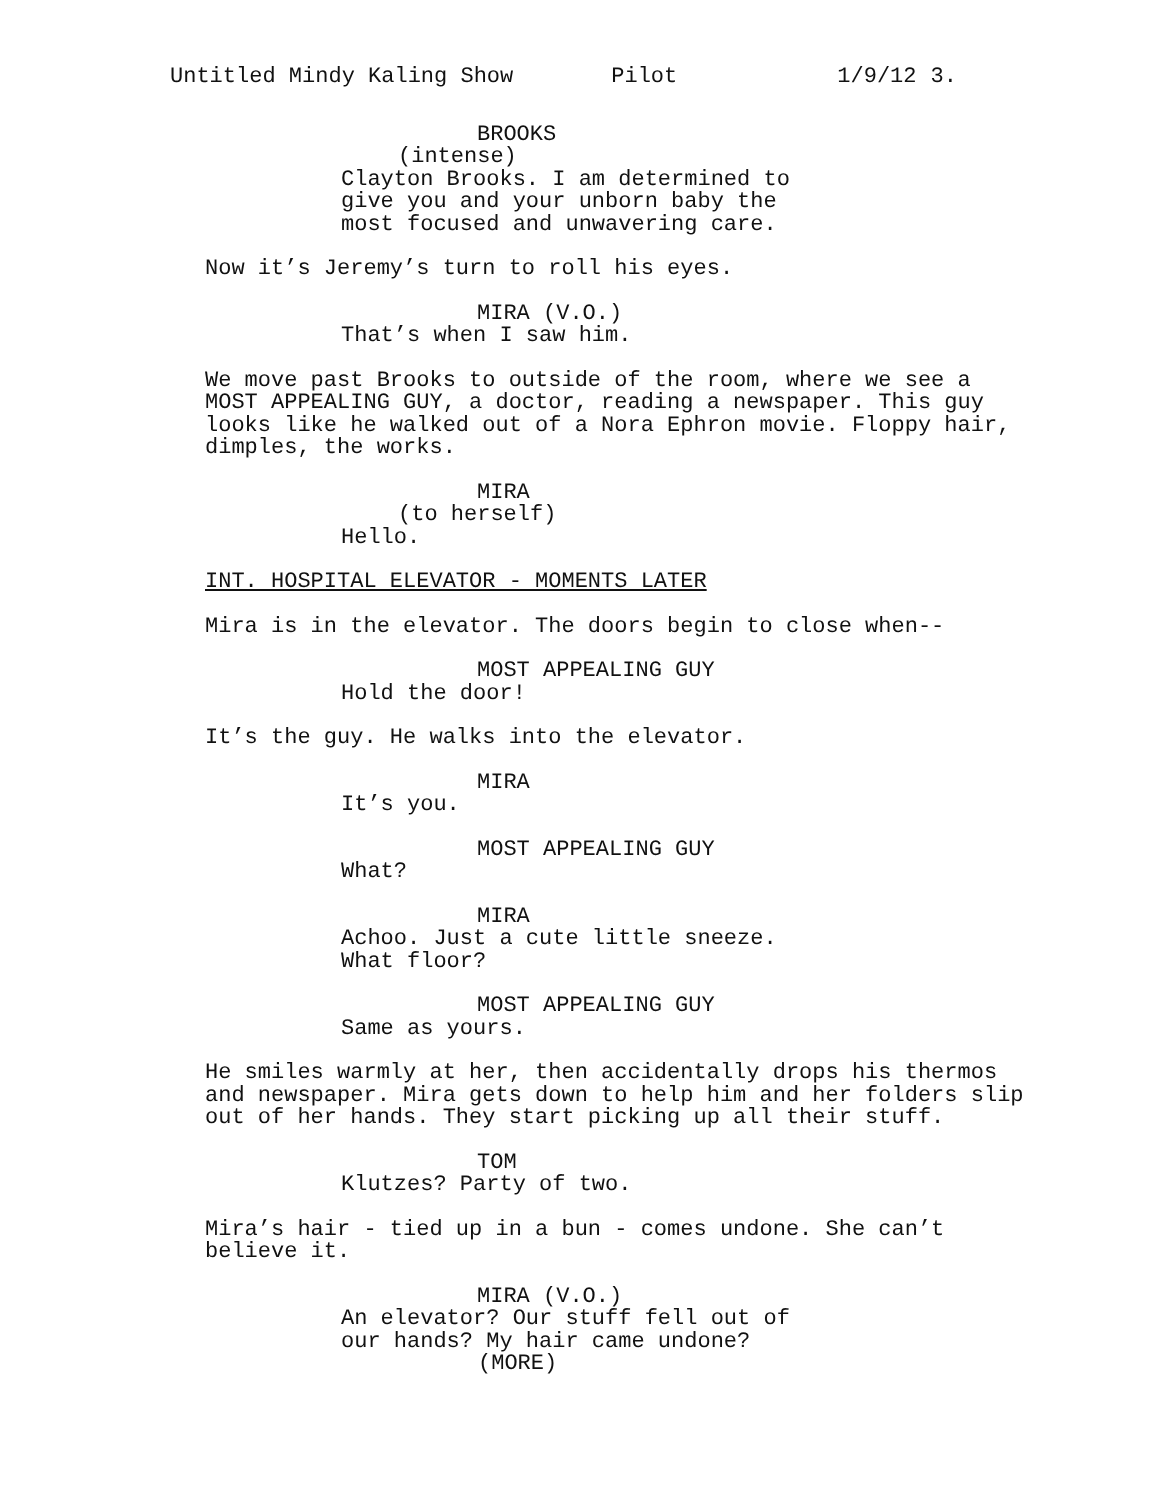Untitled Mindy Kaling Show Pilot 1/9/12 3.
BROOKS
(intense)
Clayton Brooks. I am determined to give you and your unborn baby the most focused and unwavering care.
Now it’s Jeremy’s turn to roll his eyes.
MIRA (V.O.)
That’s when I saw him.
We move past Brooks to outside of the room, where we see a MOST APPEALING GUY, a doctor, reading a newspaper. This guy looks like he walked out of a Nora Ephron movie. Floppy hair, dimples, the works.
MIRA
(to herself)
Hello.
INT. HOSPITAL ELEVATOR - MOMENTS LATER
Mira is in the elevator. The doors begin to close when--
MOST APPEALING GUY
Hold the door!
It’s the guy. He walks into the elevator.
MIRA
It’s you.
MOST APPEALING GUY
What?
MIRA
Achoo. Just a cute little sneeze. What floor?
MOST APPEALING GUY
Same as yours.
He smiles warmly at her, then accidentally drops his thermos and newspaper. Mira gets down to help him and her folders slip out of her hands. They start picking up all their stuff.
TOM
Klutzes? Party of two.
Mira’s hair - tied up in a bun - comes undone. She can’t believe it.
MIRA (V.O.)
An elevator? Our stuff fell out of our hands? My hair came undone?
(MORE)